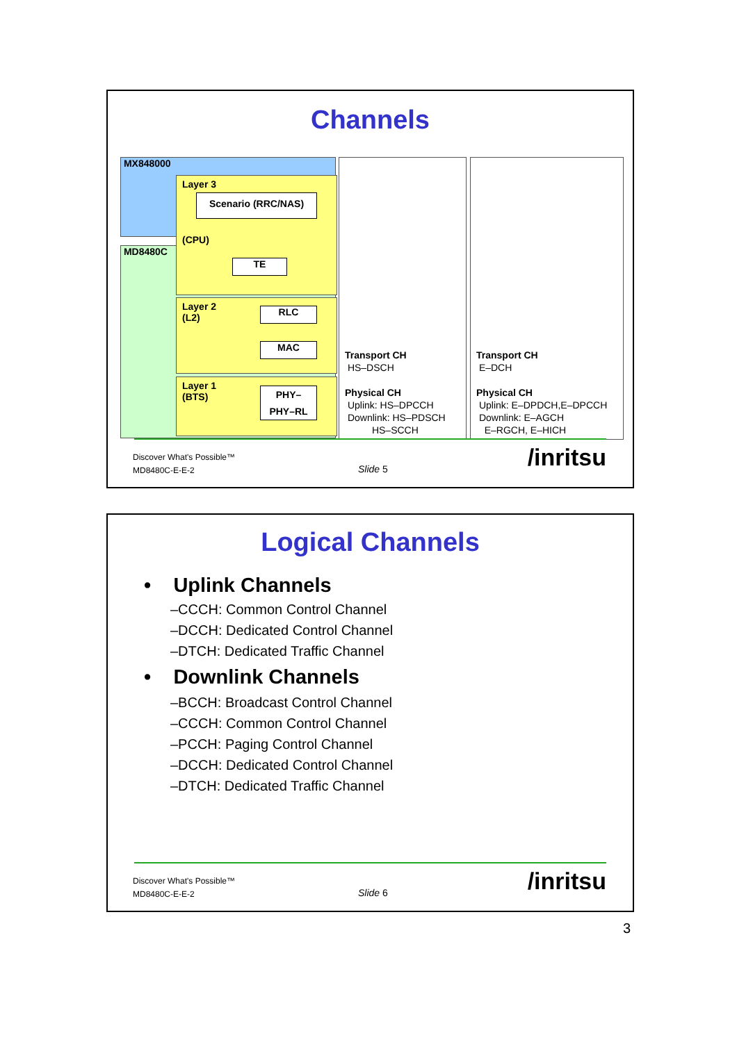Channels
MX848000
MD8480C
Layer 3
(CPU)
Scenario (RRC/NAS)
TE
Layer 2
(L2)
RLC
MAC
Layer 1
(BTS)
PHY–
PHY–RL
Transport CH
HS–DSCH
Physical CH
Uplink: HS–DPCCH
Downlink: HS–PDSCH
HS–SCCH
Transport CH
E–DCH
Physical CH
Uplink: E–DPDCH,E–DPCCH
Downlink: E–AGCH
E–RGCH, E–HICH
Discover What's Possible™
MD8480C-E-E-2
Slide 5 /inritsu
Logical Channels
• Uplink Channels
–CCCH: Common Control Channel
–DCCH: Dedicated Control Channel
–DTCH: Dedicated Traffic Channel
• Downlink Channels
–BCCH: Broadcast Control Channel
–CCCH: Common Control Channel
–PCCH: Paging Control Channel
–DCCH: Dedicated Control Channel
–DTCH: Dedicated Traffic Channel
Discover What's Possible™
MD8480C-E-E-2
Slide 6 /inritsu
3